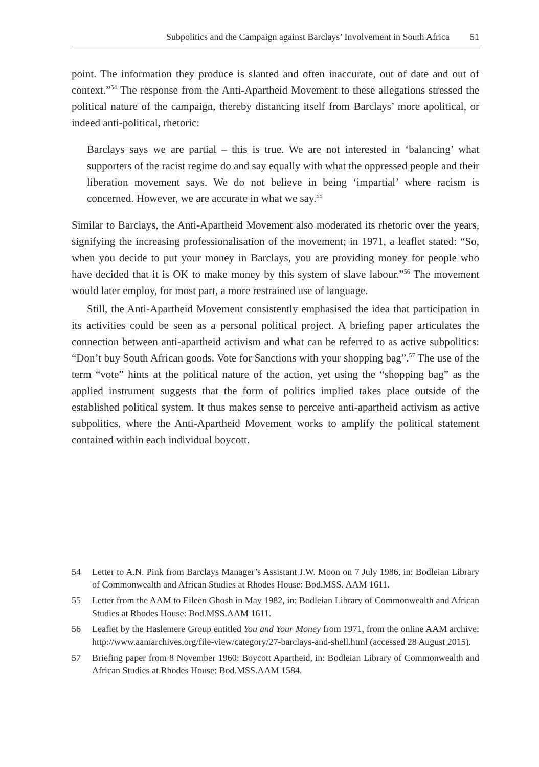Subpolitics and the Campaign against Barclays’ Involvement in South Africa 51
point. The information they produce is slanted and often inaccurate, out of date and out of context.”<sup>54</sup> The response from the Anti-Apartheid Movement to these allegations stressed the political nature of the campaign, thereby distancing itself from Barclays’ more apolitical, or indeed anti-political, rhetoric:
Barclays says we are partial – this is true. We are not interested in ‘balancing’ what supporters of the racist regime do and say equally with what the oppressed people and their liberation movement says. We do not believe in being ‘impartial’ where racism is concerned. However, we are accurate in what we say.<sup>55</sup>
Similar to Barclays, the Anti-Apartheid Movement also moderated its rhetoric over the years, signifying the increasing professionalisation of the movement; in 1971, a leaflet stated: “So, when you decide to put your money in Barclays, you are providing money for people who have decided that it is OK to make money by this system of slave labour.”<sup>56</sup> The movement would later employ, for most part, a more restrained use of language.
Still, the Anti-Apartheid Movement consistently emphasised the idea that participation in its activities could be seen as a personal political project. A briefing paper articulates the connection between anti-apartheid activism and what can be referred to as active subpolitics: “Don’t buy South African goods. Vote for Sanctions with your shopping bag”.<sup>57</sup> The use of the term “vote” hints at the political nature of the action, yet using the “shopping bag” as the applied instrument suggests that the form of politics implied takes place outside of the established political system. It thus makes sense to perceive anti-apartheid activism as active subpolitics, where the Anti-Apartheid Movement works to amplify the political statement contained within each individual boycott.
54 Letter to A.N. Pink from Barclays Manager’s Assistant J.W. Moon on 7 July 1986, in: Bodleian Library of Commonwealth and African Studies at Rhodes House: Bod.MSS. AAM 1611.
55 Letter from the AAM to Eileen Ghosh in May 1982, in: Bodleian Library of Commonwealth and African Studies at Rhodes House: Bod.MSS.AAM 1611.
56 Leaflet by the Haslemere Group entitled You and Your Money from 1971, from the online AAM archive: http://www.aamarchives.org/file-view/category/27-barclays-and-shell.html (accessed 28 August 2015).
57 Briefing paper from 8 November 1960: Boycott Apartheid, in: Bodleian Library of Commonwealth and African Studies at Rhodes House: Bod.MSS.AAM 1584.